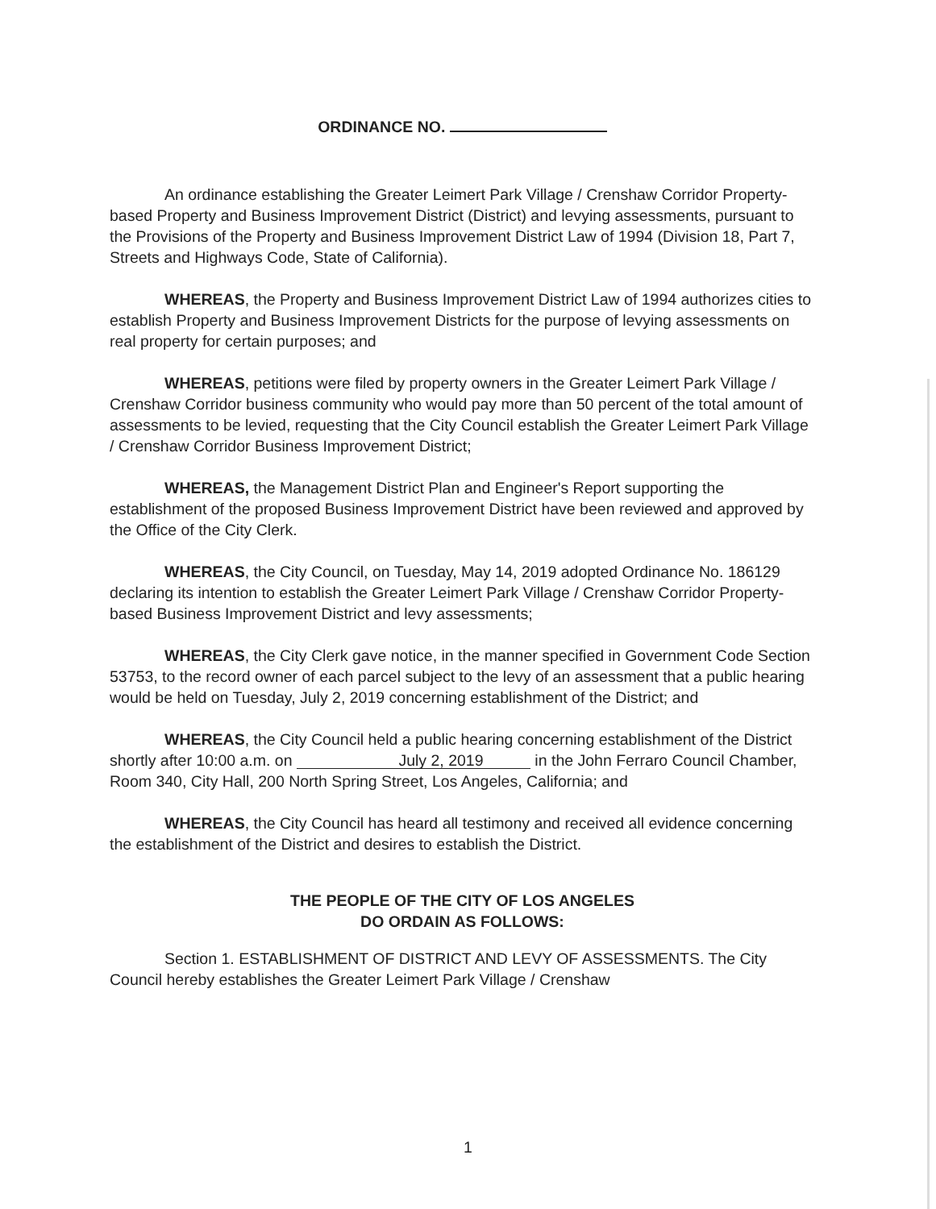ORDINANCE NO.
An ordinance establishing the Greater Leimert Park Village / Crenshaw Corridor Property-based Property and Business Improvement District (District) and levying assessments, pursuant to the Provisions of the Property and Business Improvement District Law of 1994 (Division 18, Part 7, Streets and Highways Code, State of California).
WHEREAS, the Property and Business Improvement District Law of 1994 authorizes cities to establish Property and Business Improvement Districts for the purpose of levying assessments on real property for certain purposes; and
WHEREAS, petitions were filed by property owners in the Greater Leimert Park Village / Crenshaw Corridor business community who would pay more than 50 percent of the total amount of assessments to be levied, requesting that the City Council establish the Greater Leimert Park Village / Crenshaw Corridor Business Improvement District;
WHEREAS, the Management District Plan and Engineer's Report supporting the establishment of the proposed Business Improvement District have been reviewed and approved by the Office of the City Clerk.
WHEREAS, the City Council, on Tuesday, May 14, 2019 adopted Ordinance No. 186129 declaring its intention to establish the Greater Leimert Park Village / Crenshaw Corridor Property-based Business Improvement District and levy assessments;
WHEREAS, the City Clerk gave notice, in the manner specified in Government Code Section 53753, to the record owner of each parcel subject to the levy of an assessment that a public hearing would be held on Tuesday, July 2, 2019 concerning establishment of the District; and
WHEREAS, the City Council held a public hearing concerning establishment of the District shortly after 10:00 a.m. on July 2, 2019 in the John Ferraro Council Chamber, Room 340, City Hall, 200 North Spring Street, Los Angeles, California; and
WHEREAS, the City Council has heard all testimony and received all evidence concerning the establishment of the District and desires to establish the District.
THE PEOPLE OF THE CITY OF LOS ANGELES
DO ORDAIN AS FOLLOWS:
Section 1. ESTABLISHMENT OF DISTRICT AND LEVY OF ASSESSMENTS. The City Council hereby establishes the Greater Leimert Park Village / Crenshaw
1